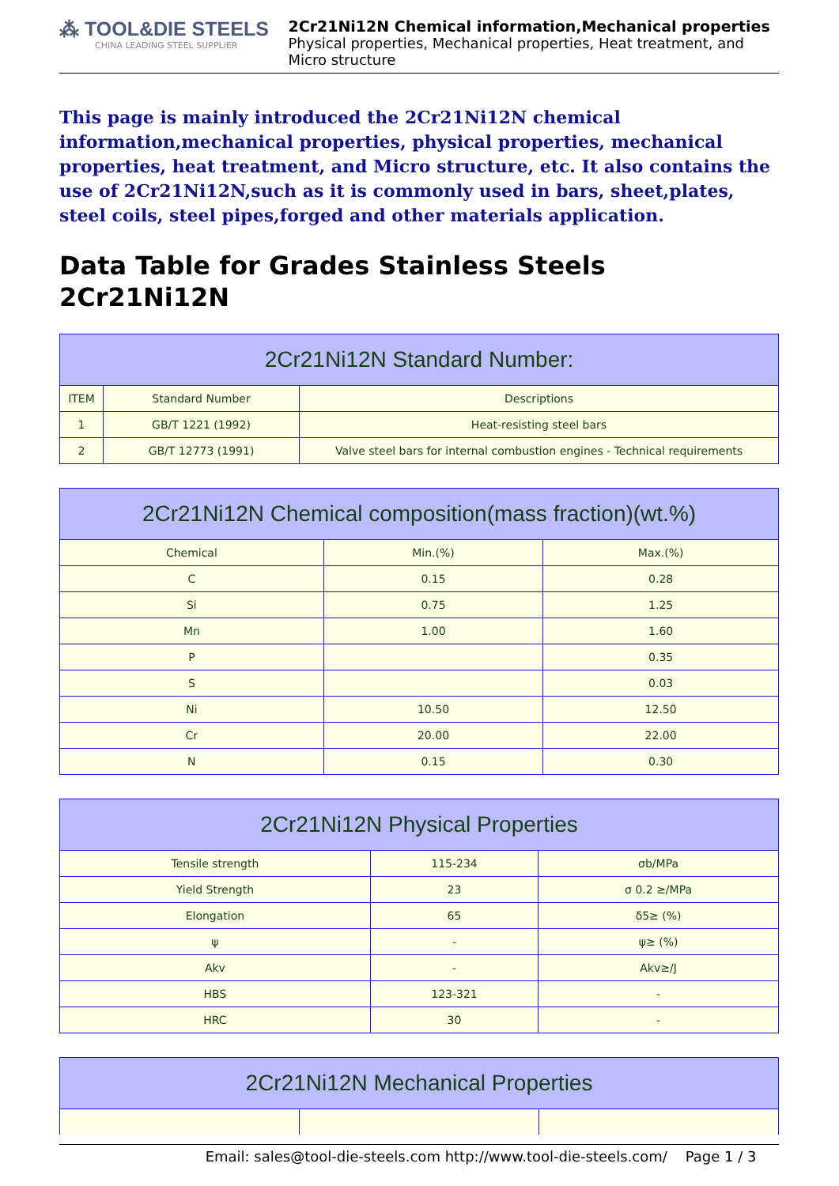⁂ TOOL&DIE STEELS
CHINA LEADING STEEL SUPPLIER
2Cr21Ni12N Chemical information,Mechanical properties
Physical properties, Mechanical properties, Heat treatment, and Micro structure
This page is mainly introduced the 2Cr21Ni12N chemical information,mechanical properties, physical properties, mechanical properties, heat treatment, and Micro structure, etc. It also contains the use of 2Cr21Ni12N,such as it is commonly used in bars, sheet,plates, steel coils, steel pipes,forged and other materials application.
Data Table for Grades Stainless Steels 2Cr21Ni12N
| 2Cr21Ni12N Standard Number: | | |
| --- | --- | --- |
| ITEM | Standard Number | Descriptions |
| 1 | GB/T 1221 (1992) | Heat-resisting steel bars |
| 2 | GB/T 12773 (1991) | Valve steel bars for internal combustion engines - Technical requirements |
| 2Cr21Ni12N Chemical composition(mass fraction)(wt.%) | | |
| --- | --- | --- |
| Chemical | Min.(%) | Max.(%) |
| C | 0.15 | 0.28 |
| Si | 0.75 | 1.25 |
| Mn | 1.00 | 1.60 |
| P | | 0.35 |
| S | | 0.03 |
| Ni | 10.50 | 12.50 |
| Cr | 20.00 | 22.00 |
| N | 0.15 | 0.30 |
| 2Cr21Ni12N Physical Properties | | |
| --- | --- | --- |
| Tensile strength | 115-234 | σb/MPa |
| Yield Strength | 23 | σ 0.2 ≥/MPa |
| Elongation | 65 | δ5≥ (%) |
| ψ | - | ψ≥ (%) |
| Akv | - | Akv≥/J |
| HBS | 123-321 | - |
| HRC | 30 | - |
| 2Cr21Ni12N Mechanical Properties | | |
| --- | --- | --- |
Email: sales@tool-die-steels.com http://www.tool-die-steels.com/ Page 1 / 3